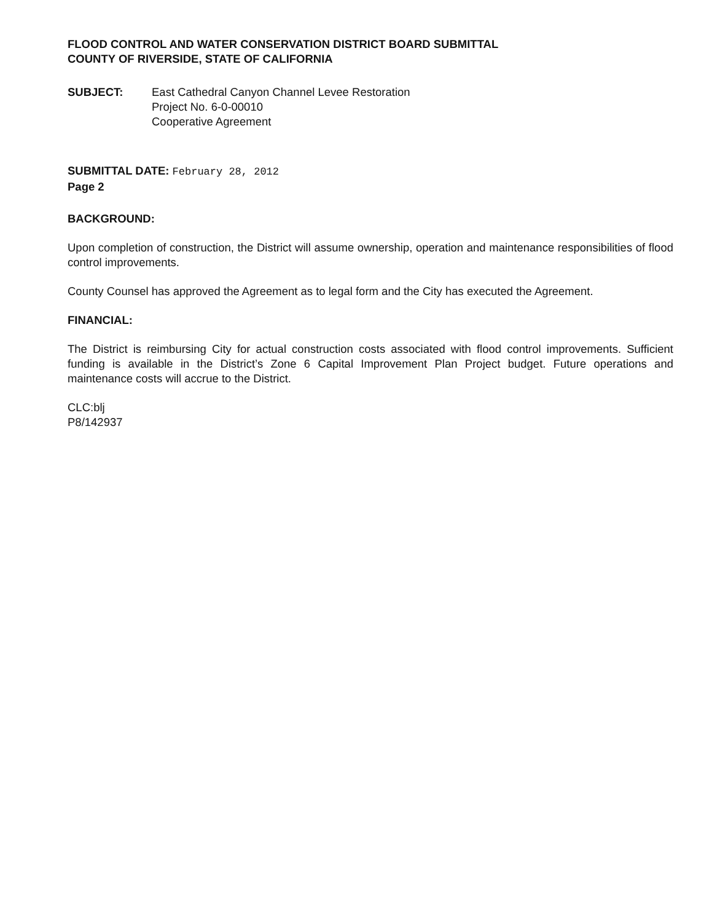FLOOD CONTROL AND WATER CONSERVATION DISTRICT BOARD SUBMITTAL
COUNTY OF RIVERSIDE, STATE OF CALIFORNIA
SUBJECT: East Cathedral Canyon Channel Levee Restoration
Project No. 6-0-00010
Cooperative Agreement
SUBMITTAL DATE: February 28, 2012
Page 2
BACKGROUND:
Upon completion of construction, the District will assume ownership, operation and maintenance responsibilities of flood control improvements.
County Counsel has approved the Agreement as to legal form and the City has executed the Agreement.
FINANCIAL:
The District is reimbursing City for actual construction costs associated with flood control improvements. Sufficient funding is available in the District’s Zone 6 Capital Improvement Plan Project budget. Future operations and maintenance costs will accrue to the District.
CLC:blj
P8/142937